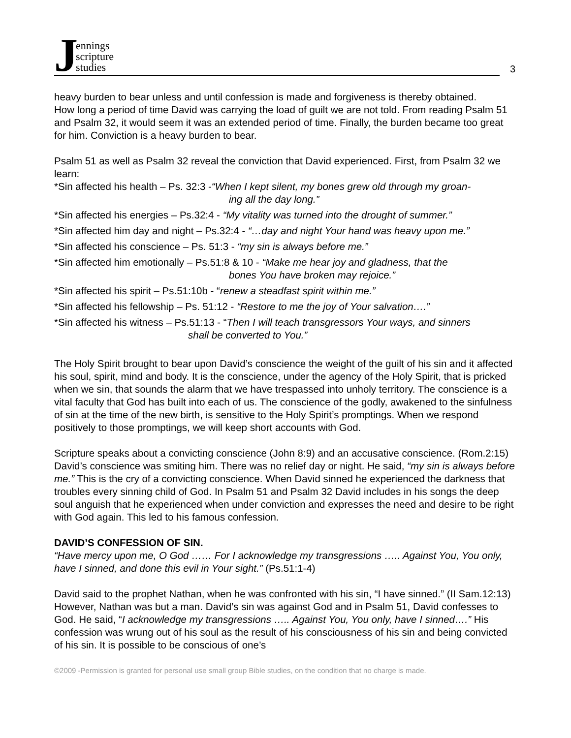Jennings
scripture
studies
3
heavy burden to bear unless and until confession is made and forgiveness is thereby obtained.
How long a period of time David was carrying the load of guilt we are not told. From reading Psalm 51 and Psalm 32, it would seem it was an extended period of time. Finally, the burden became too great for him. Conviction is a heavy burden to bear.
Psalm 51 as well as Psalm 32 reveal the conviction that David experienced. First, from Psalm 32 we learn:
*Sin affected his health – Ps. 32:3 -“When I kept silent, my bones grew old through my groan-
ing all the day long.”
*Sin affected his energies – Ps.32:4 - “My vitality was turned into the drought of summer.”
*Sin affected him day and night – Ps.32:4 - “…day and night Your hand was heavy upon me.”
*Sin affected his conscience – Ps. 51:3 - “my sin is always before me.”
*Sin affected him emotionally – Ps.51:8 & 10 - “Make me hear joy and gladness, that the
bones You have broken may rejoice.”
*Sin affected his spirit – Ps.51:10b - “renew a steadfast spirit within me.”
*Sin affected his fellowship – Ps. 51:12 - “Restore to me the joy of Your salvation….”
*Sin affected his witness – Ps.51:13 - “Then I will teach transgressors Your ways, and sinners
shall be converted to You.”
The Holy Spirit brought to bear upon David’s conscience the weight of the guilt of his sin and it affected his soul, spirit, mind and body. It is the conscience, under the agency of the Holy Spirit, that is pricked when we sin, that sounds the alarm that we have trespassed into unholy territory. The conscience is a vital faculty that God has built into each of us. The conscience of the godly, awakened to the sinfulness of sin at the time of the new birth, is sensitive to the Holy Spirit’s promptings. When we respond positively to those promptings, we will keep short accounts with God.
Scripture speaks about a convicting conscience (John 8:9) and an accusative conscience. (Rom.2:15) David’s conscience was smiting him. There was no relief day or night. He said, “my sin is always before me.” This is the cry of a convicting conscience. When David sinned he experienced the darkness that troubles every sinning child of God. In Psalm 51 and Psalm 32 David includes in his songs the deep soul anguish that he experienced when under conviction and expresses the need and desire to be right with God again. This led to his famous confession.
DAVID’S CONFESSION OF SIN.
“Have mercy upon me, O God …… For I acknowledge my transgressions ….. Against You, You only, have I sinned, and done this evil in Your sight.” (Ps.51:1-4)
David said to the prophet Nathan, when he was confronted with his sin, “I have sinned.” (II Sam.12:13) However, Nathan was but a man. David’s sin was against God and in Psalm 51, David confesses to God. He said, “I acknowledge my transgressions ….. Against You, You only, have I sinned….” His confession was wrung out of his soul as the result of his consciousness of his sin and being convicted of his sin. It is possible to be conscious of one’s
©2009 -Permission is granted for personal use small group Bible studies, on the condition that no charge is made.